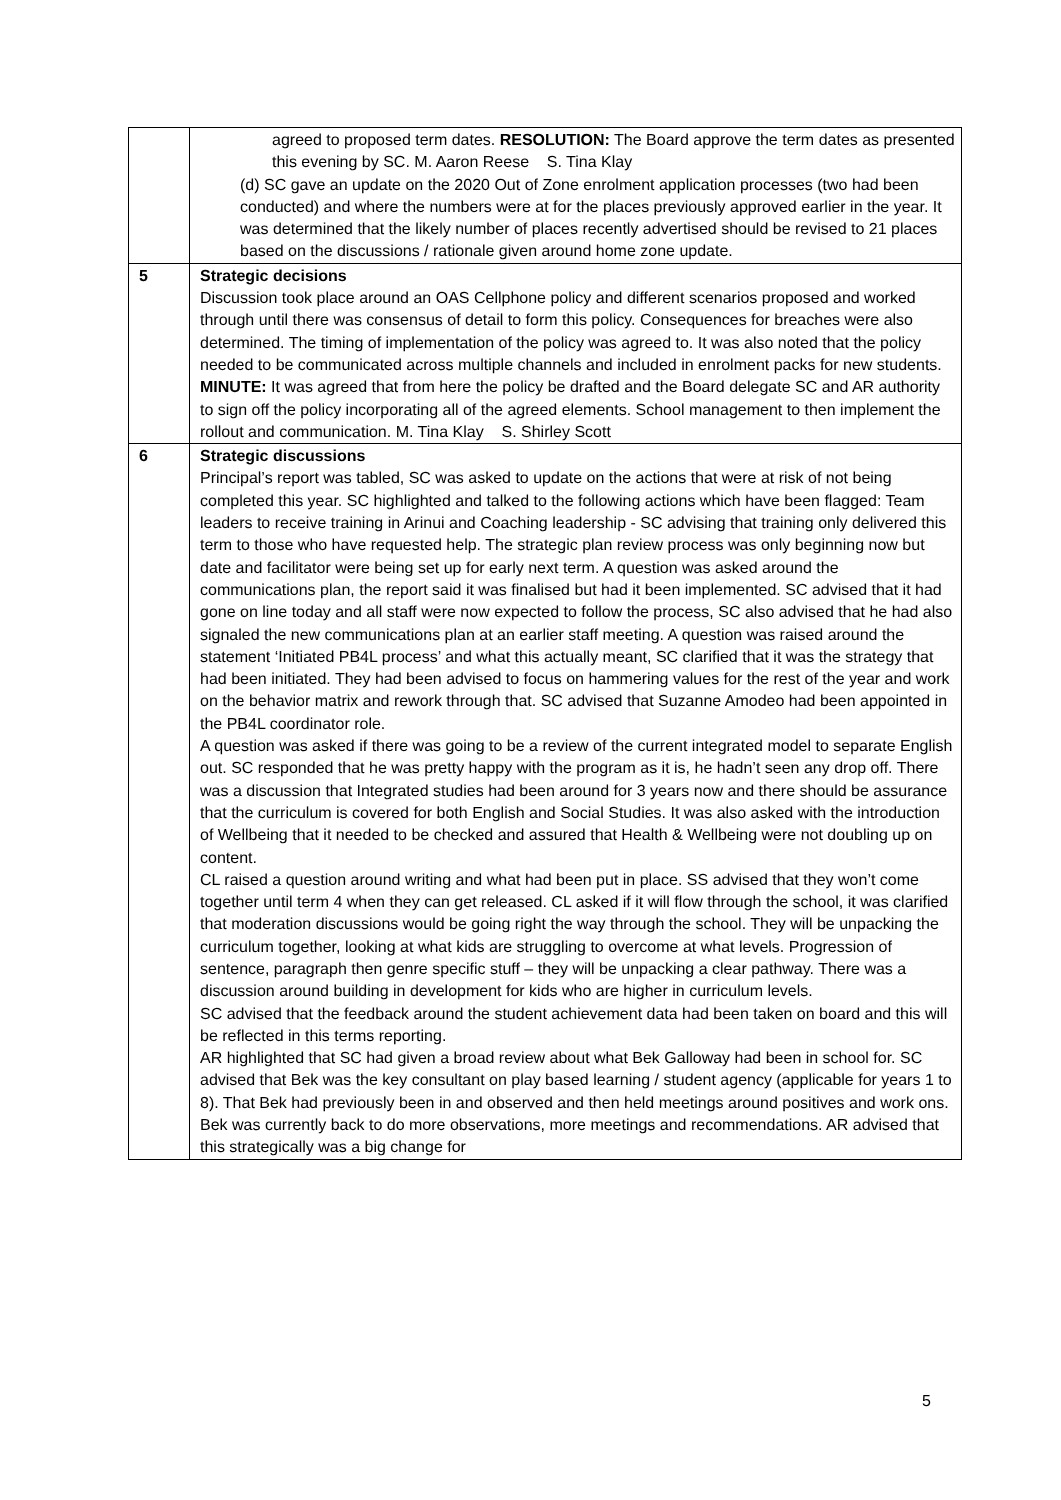| | agreed to proposed term dates. RESOLUTION: The Board approve the term dates as presented this evening by SC. M. Aaron Reese S. Tina Klay (d) SC gave an update on the 2020 Out of Zone enrolment application processes (two had been conducted) and where the numbers were at for the places previously approved earlier in the year. It was determined that the likely number of places recently advertised should be revised to 21 places based on the discussions / rationale given around home zone update. |
| 5 | Strategic decisions Discussion took place around an OAS Cellphone policy and different scenarios proposed and worked through until there was consensus of detail to form this policy. Consequences for breaches were also determined. The timing of implementation of the policy was agreed to. It was also noted that the policy needed to be communicated across multiple channels and included in enrolment packs for new students. MINUTE: It was agreed that from here the policy be drafted and the Board delegate SC and AR authority to sign off the policy incorporating all of the agreed elements. School management to then implement the rollout and communication. M. Tina Klay S. Shirley Scott |
| 6 | Strategic discussions Principal’s report was tabled, SC was asked to update on the actions that were at risk of not being completed this year. SC highlighted and talked to the following actions which have been flagged: Team leaders to receive training in Arinui and Coaching leadership - SC advising that training only delivered this term to those who have requested help. The strategic plan review process was only beginning now but date and facilitator were being set up for early next term. A question was asked around the communications plan, the report said it was finalised but had it been implemented. SC advised that it had gone on line today and all staff were now expected to follow the process, SC also advised that he had also signaled the new communications plan at an earlier staff meeting. A question was raised around the statement ‘Initiated PB4L process’ and what this actually meant, SC clarified that it was the strategy that had been initiated. They had been advised to focus on hammering values for the rest of the year and work on the behavior matrix and rework through that. SC advised that Suzanne Amodeo had been appointed in the PB4L coordinator role. A question was asked if there was going to be a review of the current integrated model to separate English out. SC responded that he was pretty happy with the program as it is, he hadn’t seen any drop off. There was a discussion that Integrated studies had been around for 3 years now and there should be assurance that the curriculum is covered for both English and Social Studies. It was also asked with the introduction of Wellbeing that it needed to be checked and assured that Health & Wellbeing were not doubling up on content. CL raised a question around writing and what had been put in place. SS advised that they won’t come together until term 4 when they can get released. CL asked if it will flow through the school, it was clarified that moderation discussions would be going right the way through the school. They will be unpacking the curriculum together, looking at what kids are struggling to overcome at what levels. Progression of sentence, paragraph then genre specific stuff – they will be unpacking a clear pathway. There was a discussion around building in development for kids who are higher in curriculum levels. SC advised that the feedback around the student achievement data had been taken on board and this will be reflected in this terms reporting. AR highlighted that SC had given a broad review about what Bek Galloway had been in school for. SC advised that Bek was the key consultant on play based learning / student agency (applicable for years 1 to 8). That Bek had previously been in and observed and then held meetings around positives and work ons. Bek was currently back to do more observations, more meetings and recommendations. AR advised that this strategically was a big change for |
5